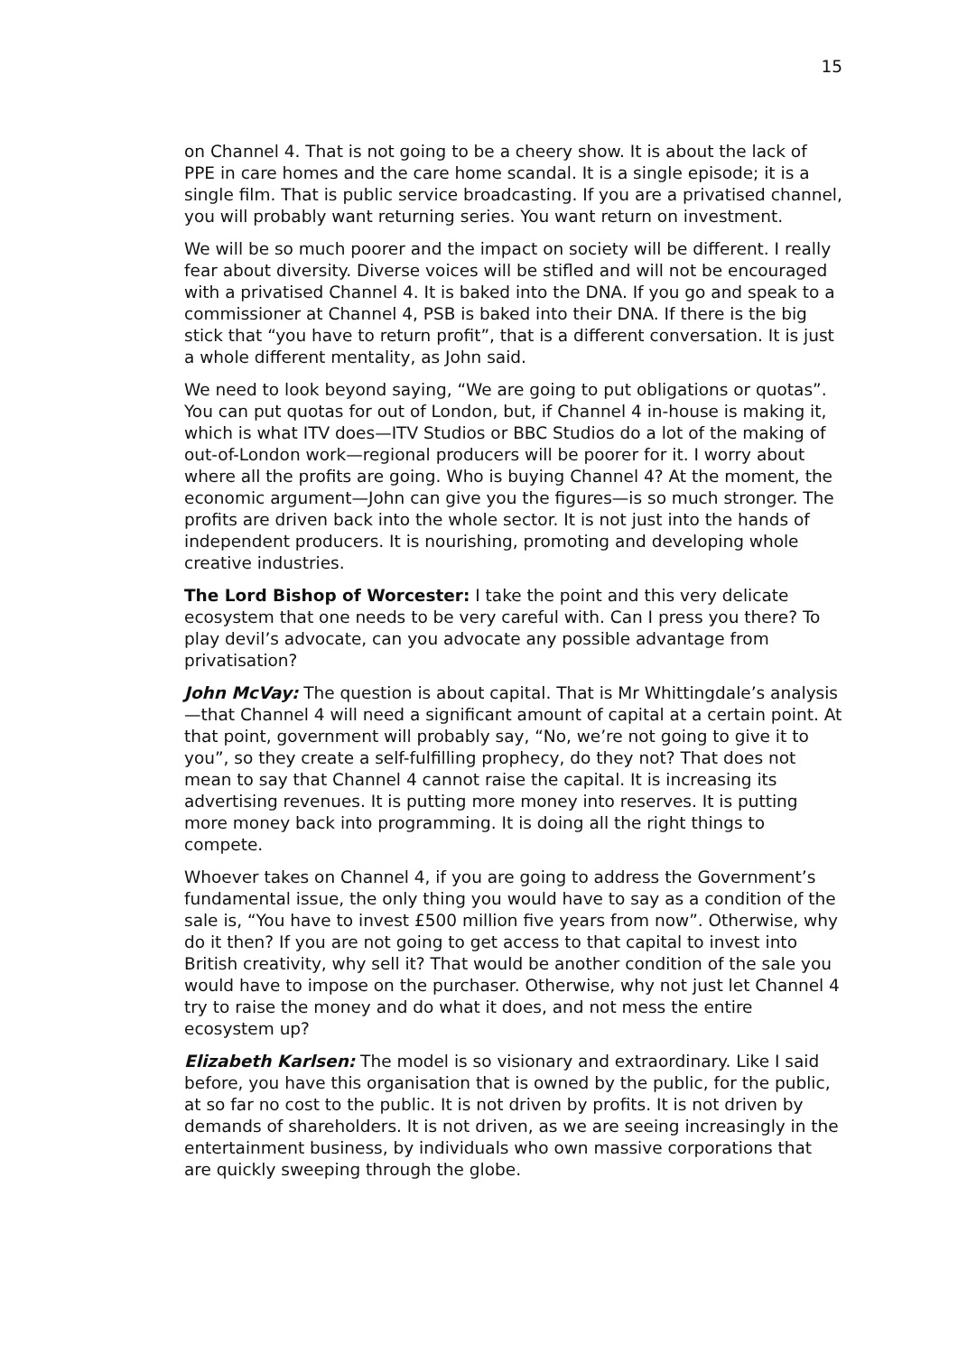15
on Channel 4. That is not going to be a cheery show. It is about the lack of PPE in care homes and the care home scandal. It is a single episode; it is a single film. That is public service broadcasting. If you are a privatised channel, you will probably want returning series. You want return on investment.
We will be so much poorer and the impact on society will be different. I really fear about diversity. Diverse voices will be stifled and will not be encouraged with a privatised Channel 4. It is baked into the DNA. If you go and speak to a commissioner at Channel 4, PSB is baked into their DNA. If there is the big stick that “you have to return profit”, that is a different conversation. It is just a whole different mentality, as John said.
We need to look beyond saying, “We are going to put obligations or quotas”. You can put quotas for out of London, but, if Channel 4 in-house is making it, which is what ITV does—ITV Studios or BBC Studios do a lot of the making of out-of-London work—regional producers will be poorer for it. I worry about where all the profits are going. Who is buying Channel 4? At the moment, the economic argument—John can give you the figures—is so much stronger. The profits are driven back into the whole sector. It is not just into the hands of independent producers. It is nourishing, promoting and developing whole creative industries.
The Lord Bishop of Worcester: I take the point and this very delicate ecosystem that one needs to be very careful with. Can I press you there? To play devil’s advocate, can you advocate any possible advantage from privatisation?
John McVay: The question is about capital. That is Mr Whittingdale’s analysis—that Channel 4 will need a significant amount of capital at a certain point. At that point, government will probably say, “No, we’re not going to give it to you”, so they create a self-fulfilling prophecy, do they not? That does not mean to say that Channel 4 cannot raise the capital. It is increasing its advertising revenues. It is putting more money into reserves. It is putting more money back into programming. It is doing all the right things to compete.
Whoever takes on Channel 4, if you are going to address the Government’s fundamental issue, the only thing you would have to say as a condition of the sale is, “You have to invest £500 million five years from now”. Otherwise, why do it then? If you are not going to get access to that capital to invest into British creativity, why sell it? That would be another condition of the sale you would have to impose on the purchaser. Otherwise, why not just let Channel 4 try to raise the money and do what it does, and not mess the entire ecosystem up?
Elizabeth Karlsen: The model is so visionary and extraordinary. Like I said before, you have this organisation that is owned by the public, for the public, at so far no cost to the public. It is not driven by profits. It is not driven by demands of shareholders. It is not driven, as we are seeing increasingly in the entertainment business, by individuals who own massive corporations that are quickly sweeping through the globe.